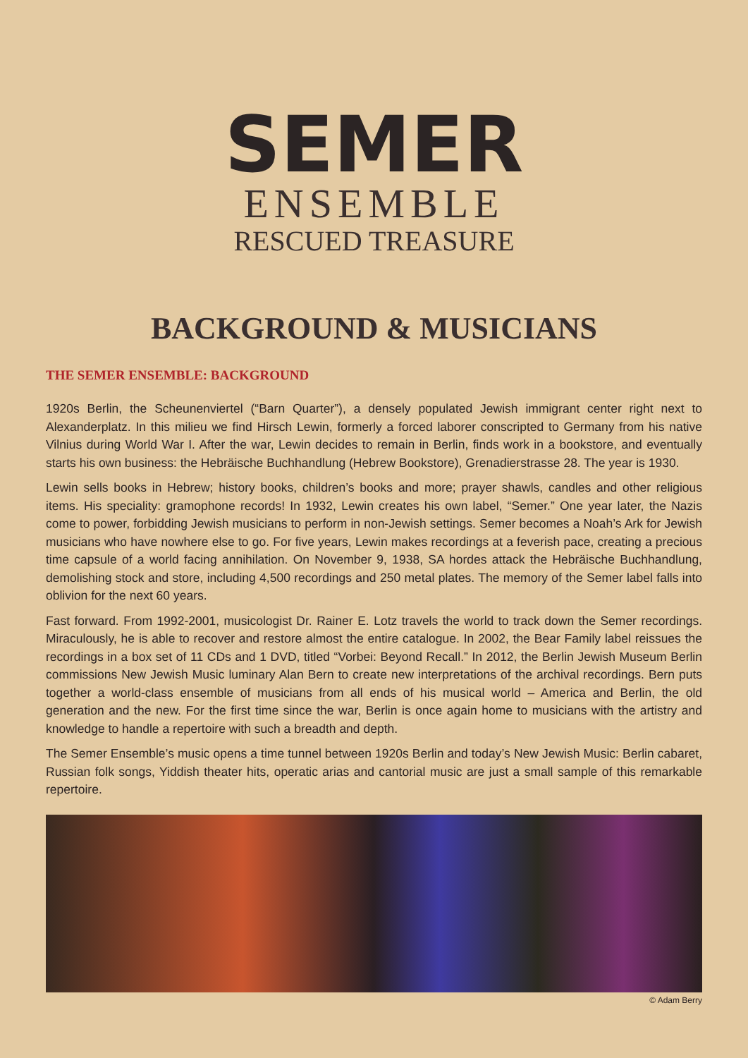SEMER
ENSEMBLE
RESCUED TREASURE
BACKGROUND & MUSICIANS
THE SEMER ENSEMBLE: BACKGROUND
1920s Berlin, the Scheunenviertel (“Barn Quarter”), a densely populated Jewish immigrant center right next to Alexanderplatz. In this milieu we find Hirsch Lewin, formerly a forced laborer conscripted to Germany from his native Vilnius during World War I. After the war, Lewin decides to remain in Berlin, finds work in a bookstore, and eventually starts his own business: the Hebräische Buchhandlung (Hebrew Bookstore), Grenadierstrasse 28. The year is 1930.
Lewin sells books in Hebrew; history books, children’s books and more; prayer shawls, candles and other religious items. His speciality: gramophone records! In 1932, Lewin creates his own label, “Semer.” One year later, the Nazis come to power, forbidding Jewish musicians to perform in non-Jewish settings. Semer becomes a Noah’s Ark for Jewish musicians who have nowhere else to go. For five years, Lewin makes recordings at a feverish pace, creating a precious time capsule of a world facing annihilation. On November 9, 1938, SA hordes attack the Hebräische Buchhandlung, demolishing stock and store, including 4,500 recordings and 250 metal plates. The memory of the Semer label falls into oblivion for the next 60 years.
Fast forward. From 1992-2001, musicologist Dr. Rainer E. Lotz travels the world to track down the Semer recordings. Miraculously, he is able to recover and restore almost the entire catalogue. In 2002, the Bear Family label reissues the recordings in a box set of 11 CDs and 1 DVD, titled “Vorbei: Beyond Recall.” In 2012, the Berlin Jewish Museum Berlin commissions New Jewish Music luminary Alan Bern to create new interpretations of the archival recordings. Bern puts together a world-class ensemble of musicians from all ends of his musical world – America and Berlin, the old generation and the new. For the first time since the war, Berlin is once again home to musicians with the artistry and knowledge to handle a repertoire with such a breadth and depth.
The Semer Ensemble’s music opens a time tunnel between 1920s Berlin and today’s New Jewish Music: Berlin cabaret, Russian folk songs, Yiddish theater hits, operatic arias and cantorial music are just a small sample of this remarkable repertoire.
© Adam Berry